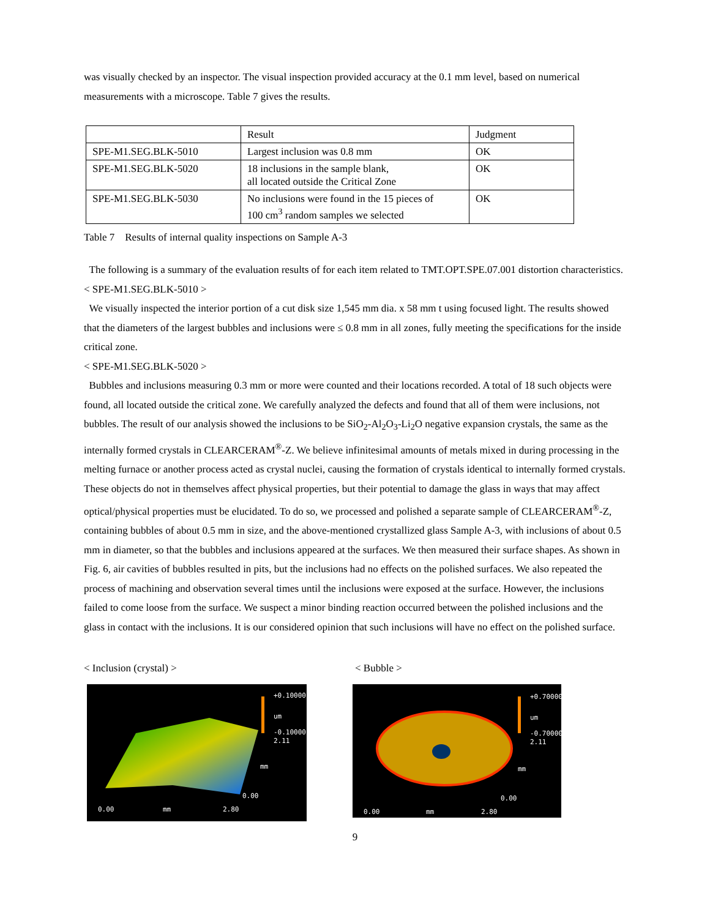was visually checked by an inspector. The visual inspection provided accuracy at the 0.1 mm level, based on numerical measurements with a microscope. Table 7 gives the results.
| | Result | Judgment |
| SPE-M1.SEG.BLK-5010 | Largest inclusion was 0.8 mm | OK |
| SPE-M1.SEG.BLK-5020 | 18 inclusions in the sample blank, all located outside the Critical Zone | OK |
| SPE-M1.SEG.BLK-5030 | No inclusions were found in the 15 pieces of 100 cm<sup>3</sup> random samples we selected | OK |
Table 7 Results of internal quality inspections on Sample A-3
The following is a summary of the evaluation results of for each item related to TMT.OPT.SPE.07.001 distortion characteristics.
< SPE-M1.SEG.BLK-5010 >
We visually inspected the interior portion of a cut disk size 1,545 mm dia. x 58 mm t using focused light. The results showed that the diameters of the largest bubbles and inclusions were ≤ 0.8 mm in all zones, fully meeting the specifications for the inside critical zone.
< SPE-M1.SEG.BLK-5020 >
Bubbles and inclusions measuring 0.3 mm or more were counted and their locations recorded. A total of 18 such objects were found, all located outside the critical zone. We carefully analyzed the defects and found that all of them were inclusions, not bubbles. The result of our analysis showed the inclusions to be SiO<sub>2</sub>-Al<sub>2</sub>O<sub>3</sub>-Li<sub>2</sub>O negative expansion crystals, the same as the internally formed crystals in CLEARCERAM<sup>®</sup>-Z. We believe infinitesimal amounts of metals mixed in during processing in the melting furnace or another process acted as crystal nuclei, causing the formation of crystals identical to internally formed crystals. These objects do not in themselves affect physical properties, but their potential to damage the glass in ways that may affect optical/physical properties must be elucidated. To do so, we processed and polished a separate sample of CLEARCERAM<sup>®</sup>-Z, containing bubbles of about 0.5 mm in size, and the above-mentioned crystallized glass Sample A-3, with inclusions of about 0.5 mm in diameter, so that the bubbles and inclusions appeared at the surfaces. We then measured their surface shapes. As shown in Fig. 6, air cavities of bubbles resulted in pits, but the inclusions had no effects on the polished surfaces. We also repeated the process of machining and observation several times until the inclusions were exposed at the surface. However, the inclusions failed to come loose from the surface. We suspect a minor binding reaction occurred between the polished inclusions and the glass in contact with the inclusions. It is our considered opinion that such inclusions will have no effect on the polished surface.
< Inclusion (crystal) >
+0.10000
um
-0.10000
2.11
mm
0.00
0.00 mm 2.80
< Bubble >
+0.70000
um
-0.70000
2.11
mm
0.00
0.00 mm 2.80
9